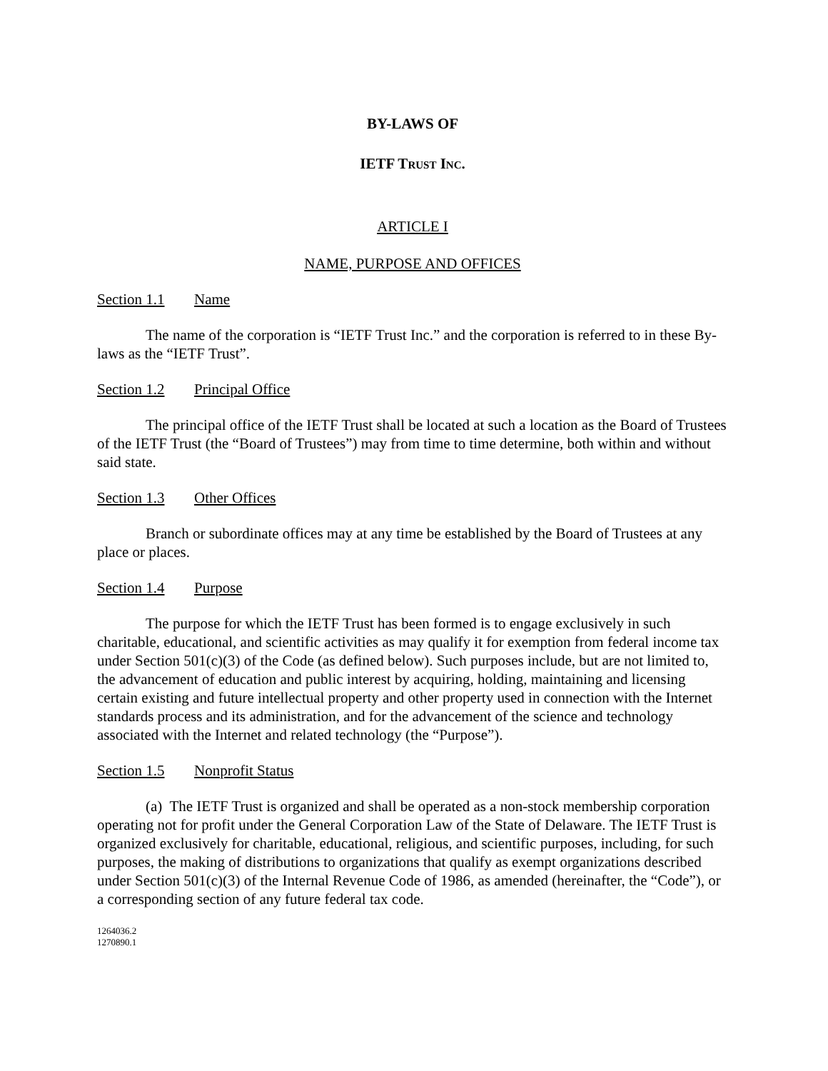BY-LAWS OF
IETF TRUST INC.
ARTICLE I
NAME, PURPOSE AND OFFICES
Section 1.1 Name
The name of the corporation is “IETF Trust Inc.” and the corporation is referred to in these By-laws as the “IETF Trust”.
Section 1.2 Principal Office
The principal office of the IETF Trust shall be located at such a location as the Board of Trustees of the IETF Trust (the “Board of Trustees”) may from time to time determine, both within and without said state.
Section 1.3 Other Offices
Branch or subordinate offices may at any time be established by the Board of Trustees at any place or places.
Section 1.4 Purpose
The purpose for which the IETF Trust has been formed is to engage exclusively in such charitable, educational, and scientific activities as may qualify it for exemption from federal income tax under Section 501(c)(3) of the Code (as defined below). Such purposes include, but are not limited to, the advancement of education and public interest by acquiring, holding, maintaining and licensing certain existing and future intellectual property and other property used in connection with the Internet standards process and its administration, and for the advancement of the science and technology associated with the Internet and related technology (the “Purpose”).
Section 1.5 Nonprofit Status
(a) The IETF Trust is organized and shall be operated as a non-stock membership corporation operating not for profit under the General Corporation Law of the State of Delaware. The IETF Trust is organized exclusively for charitable, educational, religious, and scientific purposes, including, for such purposes, the making of distributions to organizations that qualify as exempt organizations described under Section 501(c)(3) of the Internal Revenue Code of 1986, as amended (hereinafter, the “Code”), or a corresponding section of any future federal tax code.
1264036.2
1270890.1